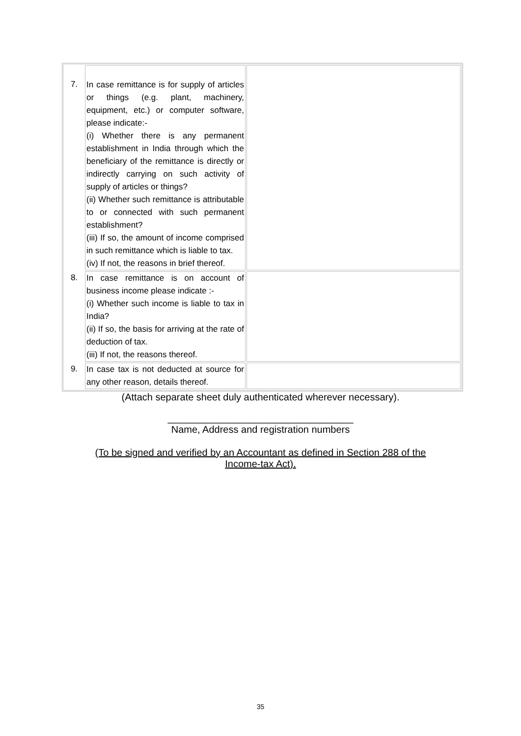| 7. | In case remittance is for supply of articles or things (e.g. plant, machinery, equipment, etc.) or computer software, please indicate:- (i) Whether there is any permanent establishment in India through which the beneficiary of the remittance is directly or indirectly carrying on such activity of supply of articles or things? (ii) Whether such remittance is attributable to or connected with such permanent establishment? (iii) If so, the amount of income comprised in such remittance which is liable to tax. (iv) If not, the reasons in brief thereof. | |
| 8. | In case remittance is on account of business income please indicate :- (i) Whether such income is liable to tax in India? (ii) If so, the basis for arriving at the rate of deduction of tax. (iii) If not, the reasons thereof. | |
| 9. | In case tax is not deducted at source for any other reason, details thereof. | |
(Attach separate sheet duly authenticated wherever necessary).
__________________________________
Name, Address and registration numbers
(To be signed and verified by an Accountant as defined in Section 288 of the
Income-tax Act).
35